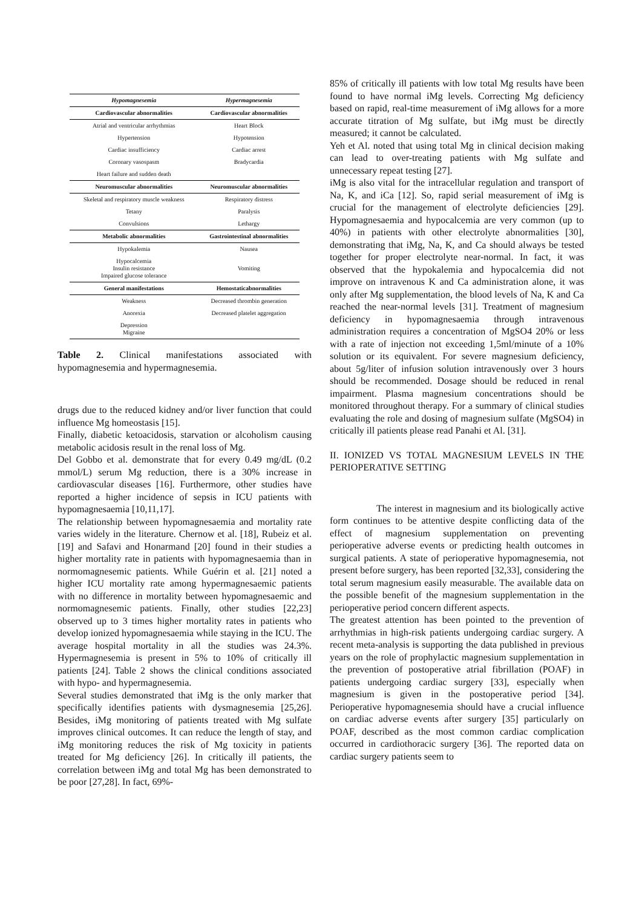| Hypomagnesemia | Hypermagnesemia |
| --- | --- |
| Cardiovascular abnormalities | Cardiovascular abnormalities |
| Atrial and ventricular arrhythmias | Heart Block |
| Hypertension | Hypotension |
| Cardiac insufficiency | Cardiac arrest |
| Coronary vasospasm | Bradycardia |
| Heart failure and sudden death | |
| Neuromuscular abnormalities | Neuromuscular abnormalities |
| Skeletal and respiratory muscle weakness | Respiratory distress |
| Tetany | Paralysis |
| Convulsions | Lethargy |
| Metabolic abnormalities | Gastrointestinal abnormalities |
| Hypokalemia | Nausea |
| Hypocalcemia Insulin resistance Impaired glucose tolerance | Vomiting |
| General manifestations | Hemostaticabnormalities |
| Weakness | Decreased thrombin generation |
| Anorexia | Decreased platelet aggregation |
| Depression Migraine | |
Table 2. Clinical manifestations associated with hypomagnesemia and hypermagnesemia.
drugs due to the reduced kidney and/or liver function that could influence Mg homeostasis [15].
Finally, diabetic ketoacidosis, starvation or alcoholism causing metabolic acidosis result in the renal loss of Mg.
Del Gobbo et al. demonstrate that for every 0.49 mg/dL (0.2 mmol/L) serum Mg reduction, there is a 30% increase in cardiovascular diseases [16]. Furthermore, other studies have reported a higher incidence of sepsis in ICU patients with hypomagnesaemia [10,11,17].
The relationship between hypomagnesaemia and mortality rate varies widely in the literature. Chernow et al. [18], Rubeiz et al. [19] and Safavi and Honarmand [20] found in their studies a higher mortality rate in patients with hypomagnesaemia than in normomagnesemic patients. While Guérin et al. [21] noted a higher ICU mortality rate among hypermagnesaemic patients with no difference in mortality between hypomagnesaemic and normomagnesemic patients. Finally, other studies [22,23] observed up to 3 times higher mortality rates in patients who develop ionized hypomagnesaemia while staying in the ICU. The average hospital mortality in all the studies was 24.3%. Hypermagnesemia is present in 5% to 10% of critically ill patients [24]. Table 2 shows the clinical conditions associated with hypo- and hypermagnesemia.
Several studies demonstrated that iMg is the only marker that specifically identifies patients with dysmagnesemia [25,26]. Besides, iMg monitoring of patients treated with Mg sulfate improves clinical outcomes. It can reduce the length of stay, and iMg monitoring reduces the risk of Mg toxicity in patients treated for Mg deficiency [26]. In critically ill patients, the correlation between iMg and total Mg has been demonstrated to be poor [27,28]. In fact, 69%-
85% of critically ill patients with low total Mg results have been found to have normal iMg levels. Correcting Mg deficiency based on rapid, real-time measurement of iMg allows for a more accurate titration of Mg sulfate, but iMg must be directly measured; it cannot be calculated.
Yeh et Al. noted that using total Mg in clinical decision making can lead to over-treating patients with Mg sulfate and unnecessary repeat testing [27].
iMg is also vital for the intracellular regulation and transport of Na, K, and iCa [12]. So, rapid serial measurement of iMg is crucial for the management of electrolyte deficiencies [29]. Hypomagnesaemia and hypocalcemia are very common (up to 40%) in patients with other electrolyte abnormalities [30], demonstrating that iMg, Na, K, and Ca should always be tested together for proper electrolyte near-normal. In fact, it was observed that the hypokalemia and hypocalcemia did not improve on intravenous K and Ca administration alone, it was only after Mg supplementation, the blood levels of Na, K and Ca reached the near-normal levels [31]. Treatment of magnesium deficiency in hypomagnesaemia through intravenous administration requires a concentration of MgSO4 20% or less with a rate of injection not exceeding 1,5ml/minute of a 10% solution or its equivalent. For severe magnesium deficiency, about 5g/liter of infusion solution intravenously over 3 hours should be recommended. Dosage should be reduced in renal impairment. Plasma magnesium concentrations should be monitored throughout therapy. For a summary of clinical studies evaluating the role and dosing of magnesium sulfate (MgSO4) in critically ill patients please read Panahi et Al. [31].
II. IONIZED VS TOTAL MAGNESIUM LEVELS IN THE PERIOPERATIVE SETTING
The interest in magnesium and its biologically active form continues to be attentive despite conflicting data of the effect of magnesium supplementation on preventing perioperative adverse events or predicting health outcomes in surgical patients. A state of perioperative hypomagnesemia, not present before surgery, has been reported [32,33], considering the total serum magnesium easily measurable. The available data on the possible benefit of the magnesium supplementation in the perioperative period concern different aspects.
The greatest attention has been pointed to the prevention of arrhythmias in high-risk patients undergoing cardiac surgery. A recent meta-analysis is supporting the data published in previous years on the role of prophylactic magnesium supplementation in the prevention of postoperative atrial fibrillation (POAF) in patients undergoing cardiac surgery [33], especially when magnesium is given in the postoperative period [34]. Perioperative hypomagnesemia should have a crucial influence on cardiac adverse events after surgery [35] particularly on POAF, described as the most common cardiac complication occurred in cardiothoracic surgery [36]. The reported data on cardiac surgery patients seem to